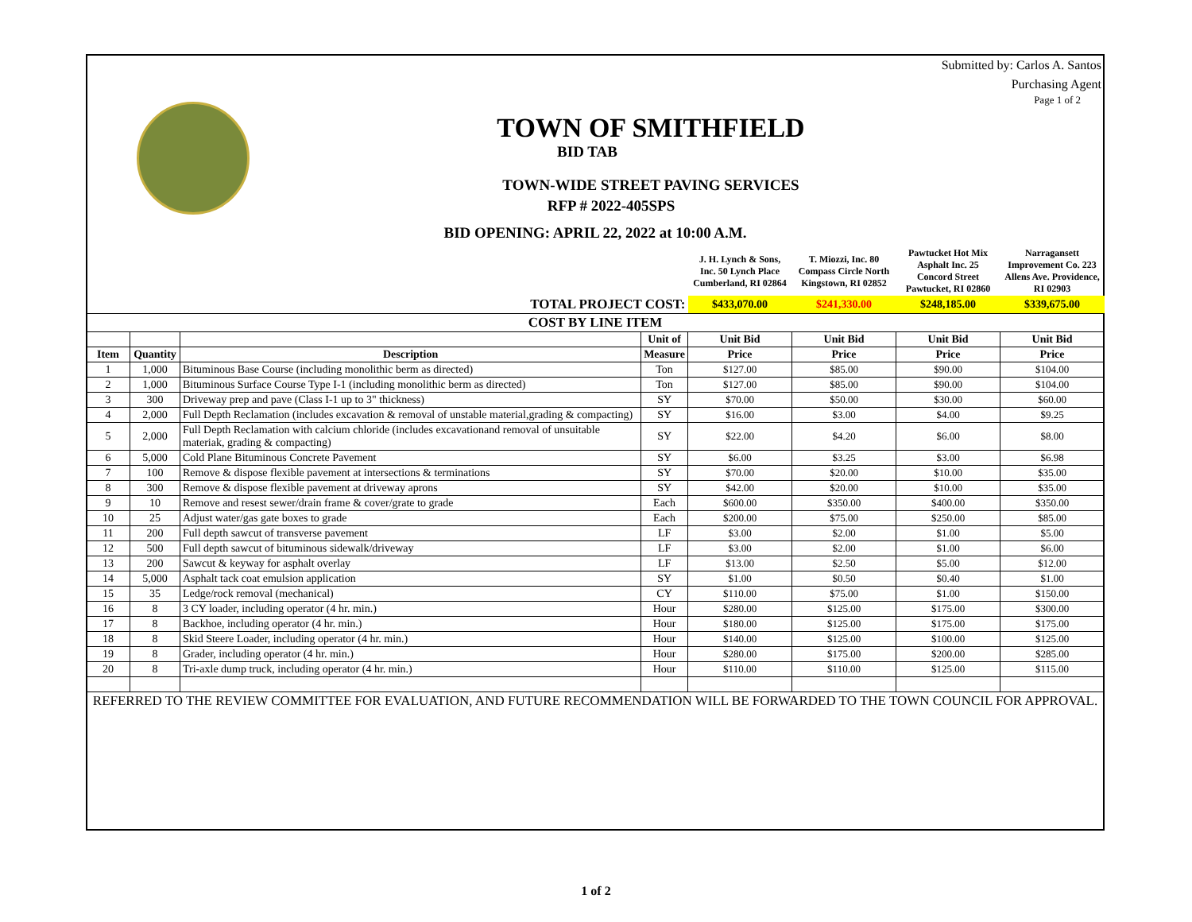Submitted by: Carlos A. Santos
Purchasing Agent
Page 1 of 2
TOWN OF SMITHFIELD
BID TAB
TOWN-WIDE STREET PAVING SERVICES
RFP # 2022-405SPS
BID OPENING: APRIL 22, 2022 at 10:00 A.M.
| | | | | J. H. Lynch & Sons, Inc. 50 Lynch Place Cumberland, RI 02864 | T. Miozzi, Inc. 80 Compass Circle North Kingstown, RI 02852 | Pawtucket Hot Mix Asphalt Inc. 25 Concord Street Pawtucket, RI 02860 | Narragansett Improvement Co. 223 Allens Ave. Providence, RI 02903 |
| TOTAL PROJECT COST: | | | | $433,070.00 | $241,330.00 | $248,185.00 | $339,675.00 |
| COST BY LINE ITEM | | | | | | | |
| | | | Unit of | Unit Bid | Unit Bid | Unit Bid | Unit Bid |
| Item | Quantity | Description | Measure | Price | Price | Price | Price |
| 1 | 1,000 | Bituminous Base Course (including monolithic berm as directed) | Ton | $127.00 | $85.00 | $90.00 | $104.00 |
| 2 | 1,000 | Bituminous Surface Course Type I-1 (including monolithic berm as directed) | Ton | $127.00 | $85.00 | $90.00 | $104.00 |
| 3 | 300 | Driveway prep and pave (Class I-1 up to 3" thickness) | SY | $70.00 | $50.00 | $30.00 | $60.00 |
| 4 | 2,000 | Full Depth Reclamation (includes excavation & removal of unstable material,grading & compacting) | SY | $16.00 | $3.00 | $4.00 | $9.25 |
| 5 | 2,000 | Full Depth Reclamation with calcium chloride (includes excavationand removal of unsuitable materiak, grading & compacting) | SY | $22.00 | $4.20 | $6.00 | $8.00 |
| 6 | 5,000 | Cold Plane Bituminous Concrete Pavement | SY | $6.00 | $3.25 | $3.00 | $6.98 |
| 7 | 100 | Remove & dispose flexible pavement at intersections & terminations | SY | $70.00 | $20.00 | $10.00 | $35.00 |
| 8 | 300 | Remove & dispose flexible pavement at driveway aprons | SY | $42.00 | $20.00 | $10.00 | $35.00 |
| 9 | 10 | Remove and resest sewer/drain frame & cover/grate to grade | Each | $600.00 | $350.00 | $400.00 | $350.00 |
| 10 | 25 | Adjust water/gas gate boxes to grade | Each | $200.00 | $75.00 | $250.00 | $85.00 |
| 11 | 200 | Full depth sawcut of transverse pavement | LF | $3.00 | $2.00 | $1.00 | $5.00 |
| 12 | 500 | Full depth sawcut of bituminous sidewalk/driveway | LF | $3.00 | $2.00 | $1.00 | $6.00 |
| 13 | 200 | Sawcut & keyway for asphalt overlay | LF | $13.00 | $2.50 | $5.00 | $12.00 |
| 14 | 5,000 | Asphalt tack coat emulsion application | SY | $1.00 | $0.50 | $0.40 | $1.00 |
| 15 | 35 | Ledge/rock removal (mechanical) | CY | $110.00 | $75.00 | $1.00 | $150.00 |
| 16 | 8 | 3 CY loader, including operator (4 hr. min.) | Hour | $280.00 | $125.00 | $175.00 | $300.00 |
| 17 | 8 | Backhoe, including operator (4 hr. min.) | Hour | $180.00 | $125.00 | $175.00 | $175.00 |
| 18 | 8 | Skid Steere Loader, including operator (4 hr. min.) | Hour | $140.00 | $125.00 | $100.00 | $125.00 |
| 19 | 8 | Grader, including operator (4 hr. min.) | Hour | $280.00 | $175.00 | $200.00 | $285.00 |
| 20 | 8 | Tri-axle dump truck, including operator (4 hr. min.) | Hour | $110.00 | $110.00 | $125.00 | $115.00 |
| REFERRED TO THE REVIEW COMMITTEE FOR EVALUATION, AND FUTURE RECOMMENDATION WILL BE FORWARDED TO THE TOWN COUNCIL FOR APPROVAL. | | | | | | | |
1 of 2